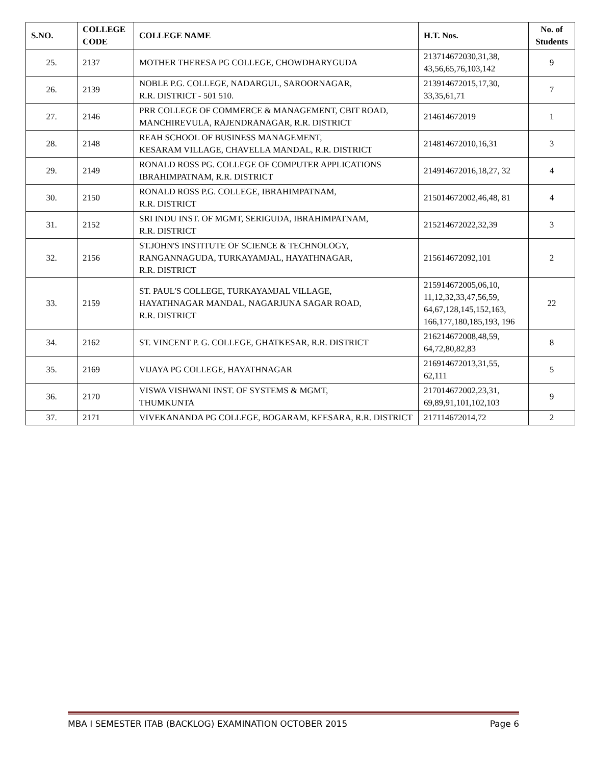| S.NO. | COLLEGE CODE | COLLEGE NAME | H.T. Nos. | No. of Students |
| --- | --- | --- | --- | --- |
| 25. | 2137 | MOTHER THERESA PG COLLEGE, CHOWDHARYGUDA | 213714672030,31,38, 43,56,65,76,103,142 | 9 |
| 26. | 2139 | NOBLE P.G. COLLEGE, NADARGUL, SAROORNAGAR, R.R. DISTRICT - 501 510. | 213914672015,17,30, 33,35,61,71 | 7 |
| 27. | 2146 | PRR COLLEGE OF COMMERCE & MANAGEMENT, CBIT ROAD, MANCHIREVULA, RAJENDRANAGAR, R.R. DISTRICT | 214614672019 | 1 |
| 28. | 2148 | REAH SCHOOL OF BUSINESS MANAGEMENT, KESARAM VILLAGE, CHAVELLA MANDAL, R.R. DISTRICT | 214814672010,16,31 | 3 |
| 29. | 2149 | RONALD ROSS PG. COLLEGE OF COMPUTER APPLICATIONS IBRAHIMPATNAM, R.R. DISTRICT | 214914672016,18,27, 32 | 4 |
| 30. | 2150 | RONALD ROSS P.G. COLLEGE, IBRAHIMPATNAM, R.R. DISTRICT | 215014672002,46,48, 81 | 4 |
| 31. | 2152 | SRI INDU INST. OF MGMT, SERIGUDA, IBRAHIMPATNAM, R.R. DISTRICT | 215214672022,32,39 | 3 |
| 32. | 2156 | ST.JOHN'S INSTITUTE OF SCIENCE & TECHNOLOGY, RANGANNAGUDA, TURKAYAMJAL, HAYATHNAGAR, R.R. DISTRICT | 215614672092,101 | 2 |
| 33. | 2159 | ST. PAUL'S COLLEGE, TURKAYAMJAL VILLAGE, HAYATHNAGAR MANDAL, NAGARJUNA SAGAR ROAD, R.R. DISTRICT | 215914672005,06,10, 11,12,32,33,47,56,59, 64,67,128,145,152,163, 166,177,180,185,193, 196 | 22 |
| 34. | 2162 | ST. VINCENT P. G. COLLEGE, GHATKESAR, R.R. DISTRICT | 216214672008,48,59, 64,72,80,82,83 | 8 |
| 35. | 2169 | VIJAYA PG COLLEGE, HAYATHNAGAR | 216914672013,31,55, 62,111 | 5 |
| 36. | 2170 | VISWA VISHWANI INST. OF SYSTEMS & MGMT, THUMKUNTA | 217014672002,23,31, 69,89,91,101,102,103 | 9 |
| 37. | 2171 | VIVEKANANDA PG COLLEGE, BOGARAM, KEESARA, R.R. DISTRICT | 217114672014,72 | 2 |
MBA I SEMESTER ITAB (BACKLOG) EXAMINATION OCTOBER 2015 Page 6